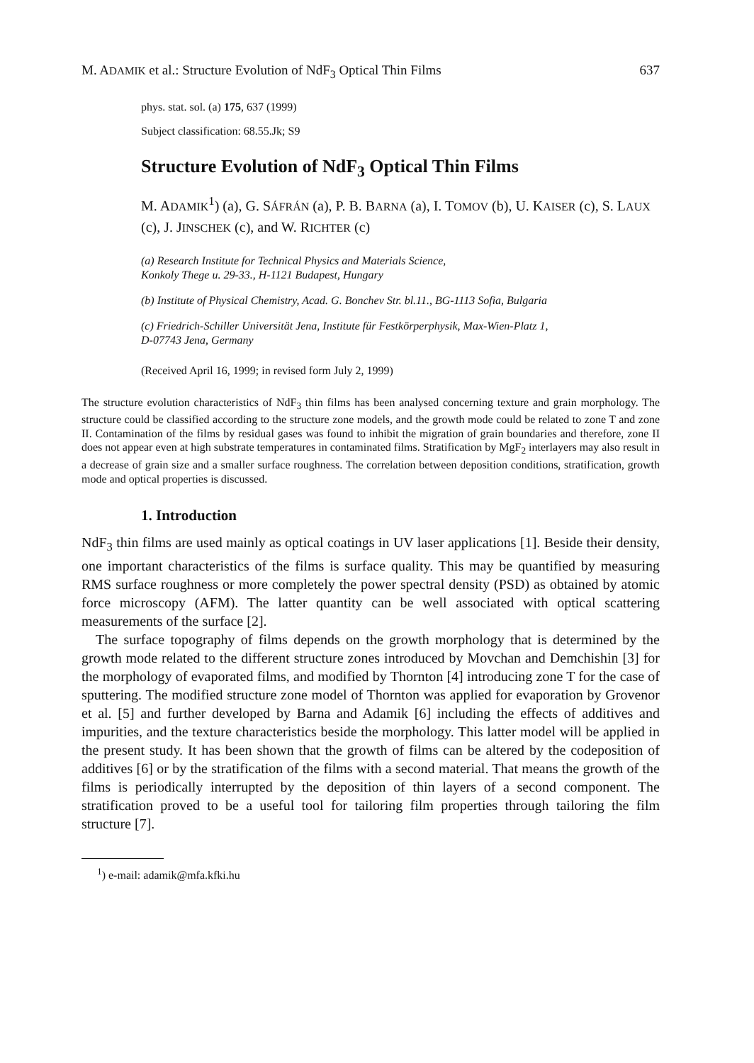M. ADAMIK et al.: Structure Evolution of NdF<sub>3</sub> Optical Thin Films 637
phys. stat. sol. (a) 175, 637 (1999)
Subject classification: 68.55.Jk; S9
Structure Evolution of NdF<sub>3</sub> Optical Thin Films
M. ADAMIK<sup>1</sup>) (a), G. SÁFRÁN (a), P. B. BARNA (a), I. TOMOV (b), U. KAISER (c), S. LAUX (c), J. JINSCHEK (c), and W. RICHTER (c)
(a) Research Institute for Technical Physics and Materials Science,
Konkoly Thege u. 29-33., H-1121 Budapest, Hungary
(b) Institute of Physical Chemistry, Acad. G. Bonchev Str. bl.11., BG-1113 Sofia, Bulgaria
(c) Friedrich-Schiller Universität Jena, Institute für Festkörperphysik, Max-Wien-Platz 1,
D-07743 Jena, Germany
(Received April 16, 1999; in revised form July 2, 1999)
The structure evolution characteristics of NdF<sub>3</sub> thin films has been analysed concerning texture and grain morphology. The structure could be classified according to the structure zone models, and the growth mode could be related to zone T and zone II. Contamination of the films by residual gases was found to inhibit the migration of grain boundaries and therefore, zone II does not appear even at high substrate temperatures in contaminated films. Stratification by MgF<sub>2</sub> interlayers may also result in a decrease of grain size and a smaller surface roughness. The correlation between deposition conditions, stratification, growth mode and optical properties is discussed.
1. Introduction
NdF<sub>3</sub> thin films are used mainly as optical coatings in UV laser applications [1]. Beside their density, one important characteristics of the films is surface quality. This may be quantified by measuring RMS surface roughness or more completely the power spectral density (PSD) as obtained by atomic force microscopy (AFM). The latter quantity can be well associated with optical scattering measurements of the surface [2].
The surface topography of films depends on the growth morphology that is determined by the growth mode related to the different structure zones introduced by Movchan and Demchishin [3] for the morphology of evaporated films, and modified by Thornton [4] introducing zone T for the case of sputtering. The modified structure zone model of Thornton was applied for evaporation by Grovenor et al. [5] and further developed by Barna and Adamik [6] including the effects of additives and impurities, and the texture characteristics beside the morphology. This latter model will be applied in the present study. It has been shown that the growth of films can be altered by the codeposition of additives [6] or by the stratification of the films with a second material. That means the growth of the films is periodically interrupted by the deposition of thin layers of a second component. The stratification proved to be a useful tool for tailoring film properties through tailoring the film structure [7].
<sup>1</sup>) e-mail: adamik@mfa.kfki.hu